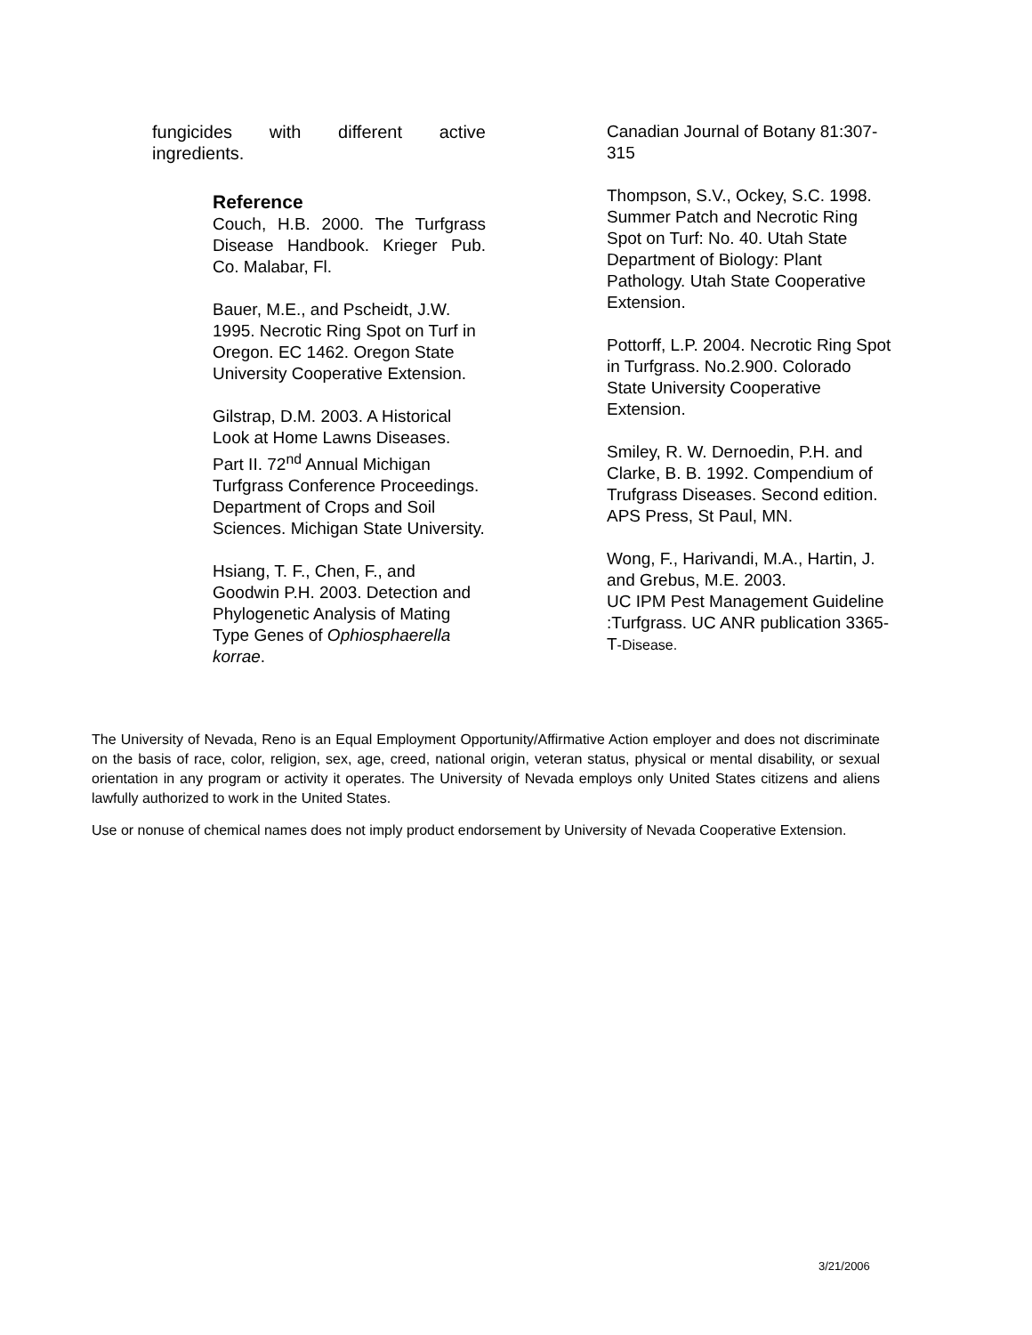fungicides with different active ingredients.
Reference
Couch, H.B. 2000. The Turfgrass Disease Handbook. Krieger Pub. Co. Malabar, Fl.
Bauer, M.E., and Pscheidt, J.W. 1995. Necrotic Ring Spot on Turf in Oregon. EC 1462. Oregon State University Cooperative Extension.
Gilstrap, D.M. 2003. A Historical Look at Home Lawns Diseases. Part II. 72<sup>nd</sup> Annual Michigan Turfgrass Conference Proceedings. Department of Crops and Soil Sciences. Michigan State University.
Hsiang, T. F., Chen, F., and Goodwin P.H. 2003. Detection and Phylogenetic Analysis of Mating Type Genes of Ophiosphaerella korrae.
Canadian Journal of Botany 81:307-315
Thompson, S.V., Ockey, S.C. 1998. Summer Patch and Necrotic Ring Spot on Turf: No. 40. Utah State Department of Biology: Plant Pathology. Utah State Cooperative Extension.
Pottorff, L.P. 2004. Necrotic Ring Spot in Turfgrass. No.2.900. Colorado State University Cooperative Extension.
Smiley, R. W. Dernoedin, P.H. and Clarke, B. B. 1992. Compendium of Trufgrass Diseases. Second edition. APS Press, St Paul, MN.
Wong, F., Harivandi, M.A., Hartin, J. and Grebus, M.E. 2003.
UC IPM Pest Management Guideline :Turfgrass. UC ANR publication 3365-T-Disease.
The University of Nevada, Reno is an Equal Employment Opportunity/Affirmative Action employer and does not discriminate on the basis of race, color, religion, sex, age, creed, national origin, veteran status, physical or mental disability, or sexual orientation in any program or activity it operates. The University of Nevada employs only United States citizens and aliens lawfully authorized to work in the United States.
Use or nonuse of chemical names does not imply product endorsement by University of Nevada Cooperative Extension.
3/21/2006